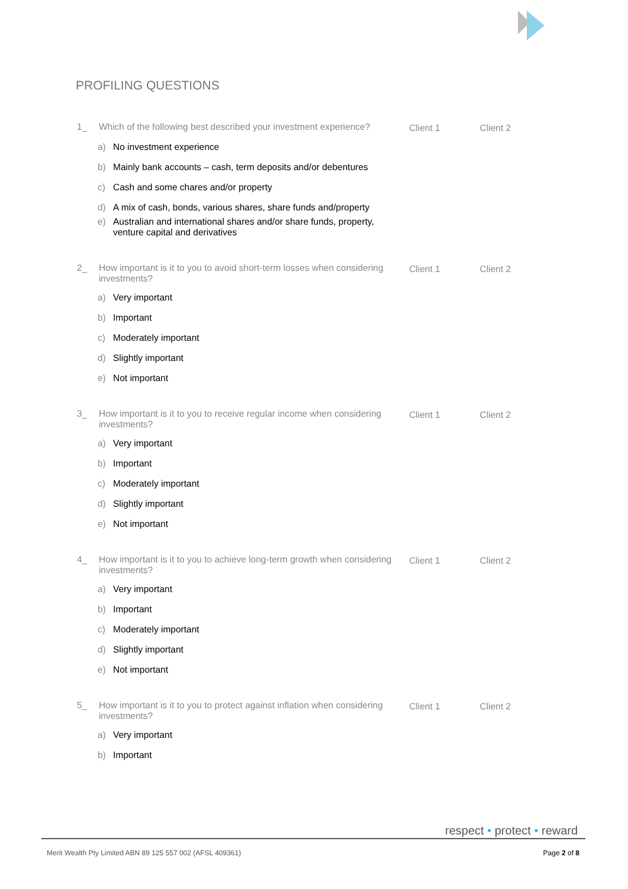PROFILING QUESTIONS
1_ Which of the following best described your investment experience?
Client 1 Client 2
a) No investment experience
b) Mainly bank accounts – cash, term deposits and/or debentures
c) Cash and some chares and/or property
d) A mix of cash, bonds, various shares, share funds and/property
e) Australian and international shares and/or share funds, property,
venture capital and derivatives
2_ How important is it to you to avoid short-term losses when considering investments?
Client 1 Client 2
a) Very important
b) Important
c) Moderately important
d) Slightly important
e) Not important
3_ How important is it to you to receive regular income when considering investments?
Client 1 Client 2
a) Very important
b) Important
c) Moderately important
d) Slightly important
e) Not important
4_ How important is it to you to achieve long-term growth when considering investments?
Client 1 Client 2
a) Very important
b) Important
c) Moderately important
d) Slightly important
e) Not important
5_ How important is it to you to protect against inflation when considering investments?
Client 1 Client 2
a) Very important
b) Important
respect • protect • reward
Merit Wealth Pty Limited ABN 89 125 557 002 (AFSL 409361)
Page 2 of 8